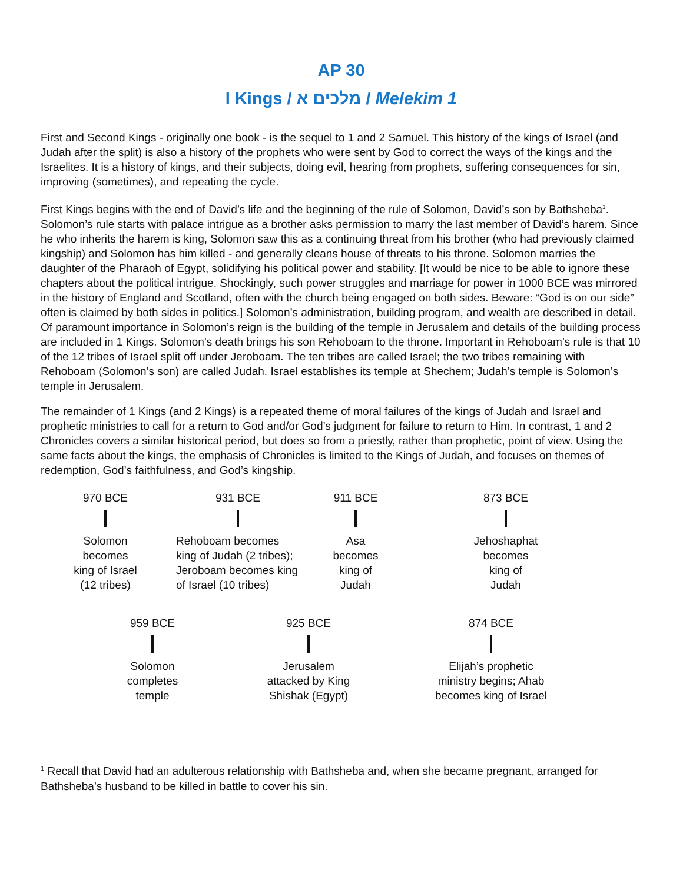AP 30
I Kings / מלכים א / Melekim 1
First and Second Kings - originally one book - is the sequel to 1 and 2 Samuel. This history of the kings of Israel (and Judah after the split) is also a history of the prophets who were sent by God to correct the ways of the kings and the Israelites. It is a history of kings, and their subjects, doing evil, hearing from prophets, suffering consequences for sin, improving (sometimes), and repeating the cycle.
First Kings begins with the end of David’s life and the beginning of the rule of Solomon, David’s son by Bathsheba<sup>1</sup>. Solomon’s rule starts with palace intrigue as a brother asks permission to marry the last member of David’s harem. Since he who inherits the harem is king, Solomon saw this as a continuing threat from his brother (who had previously claimed kingship) and Solomon has him killed - and generally cleans house of threats to his throne. Solomon marries the daughter of the Pharaoh of Egypt, solidifying his political power and stability. [It would be nice to be able to ignore these chapters about the political intrigue. Shockingly, such power struggles and marriage for power in 1000 BCE was mirrored in the history of England and Scotland, often with the church being engaged on both sides. Beware: “God is on our side” often is claimed by both sides in politics.] Solomon’s administration, building program, and wealth are described in detail. Of paramount importance in Solomon’s reign is the building of the temple in Jerusalem and details of the building process are included in 1 Kings. Solomon’s death brings his son Rehoboam to the throne. Important in Rehoboam’s rule is that 10 of the 12 tribes of Israel split off under Jeroboam. The ten tribes are called Israel; the two tribes remaining with Rehoboam (Solomon’s son) are called Judah. Israel establishes its temple at Shechem; Judah’s temple is Solomon’s temple in Jerusalem.
The remainder of 1 Kings (and 2 Kings) is a repeated theme of moral failures of the kings of Judah and Israel and prophetic ministries to call for a return to God and/or God’s judgment for failure to return to Him. In contrast, 1 and 2 Chronicles covers a similar historical period, but does so from a priestly, rather than prophetic, point of view. Using the same facts about the kings, the emphasis of Chronicles is limited to the Kings of Judah, and focuses on themes of redemption, God’s faithfulness, and God’s kingship.
970 BCE
Solomon
becomes
king of Israel
(12 tribes)
931 BCE
Rehoboam becomes king of Judah (2 tribes); Jeroboam becomes king of Israel (10 tribes)
911 BCE
Asa
becomes
king of
Judah
873 BCE
Jehoshaphat
becomes
king of
Judah
959 BCE
Solomon
completes
temple
925 BCE
Jerusalem
attacked by King
Shishak (Egypt)
874 BCE
Elijah’s prophetic
ministry begins; Ahab
becomes king of Israel
<sup>1</sup> Recall that David had an adulterous relationship with Bathsheba and, when she became pregnant, arranged for Bathsheba’s husband to be killed in battle to cover his sin.